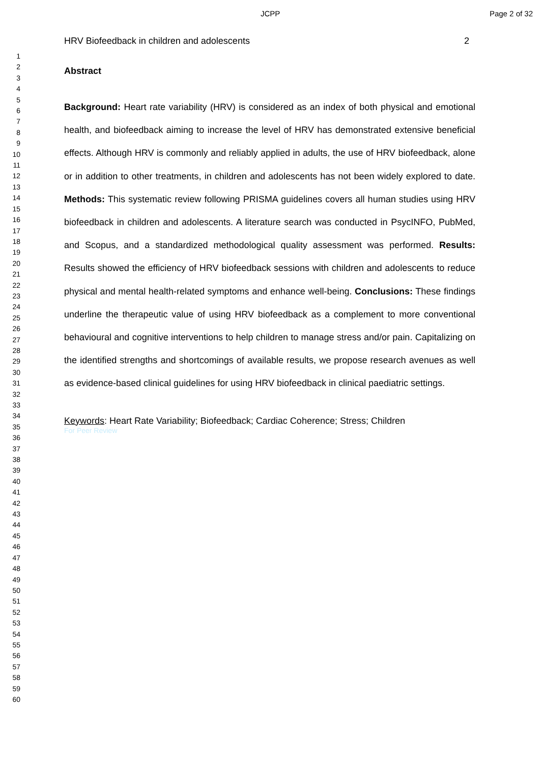JCPP Page 2 of 32
1
2
3
4
5
6
7
8
9
10
11
12
13
14
15
16
17
18
19
20
21
22
23
24
25
26
27
28
29
30
31
32
33
34
35
36
37
38
39
40
41
42
43
44
45
46
47
48
49
50
51
52
53
54
55
56
57
58
59
60
HRV Biofeedback in children and adolescents 2
Abstract
Background: Heart rate variability (HRV) is considered as an index of both physical and emotional health, and biofeedback aiming to increase the level of HRV has demonstrated extensive beneficial effects. Although HRV is commonly and reliably applied in adults, the use of HRV biofeedback, alone or in addition to other treatments, in children and adolescents has not been widely explored to date. Methods: This systematic review following PRISMA guidelines covers all human studies using HRV biofeedback in children and adolescents. A literature search was conducted in PsycINFO, PubMed, and Scopus, and a standardized methodological quality assessment was performed. Results: Results showed the efficiency of HRV biofeedback sessions with children and adolescents to reduce physical and mental health-related symptoms and enhance well-being. Conclusions: These findings underline the therapeutic value of using HRV biofeedback as a complement to more conventional behavioural and cognitive interventions to help children to manage stress and/or pain. Capitalizing on the identified strengths and shortcomings of available results, we propose research avenues as well as evidence-based clinical guidelines for using HRV biofeedback in clinical paediatric settings.
Keywords: Heart Rate Variability; Biofeedback; Cardiac Coherence; Stress; Children
For Peer Review